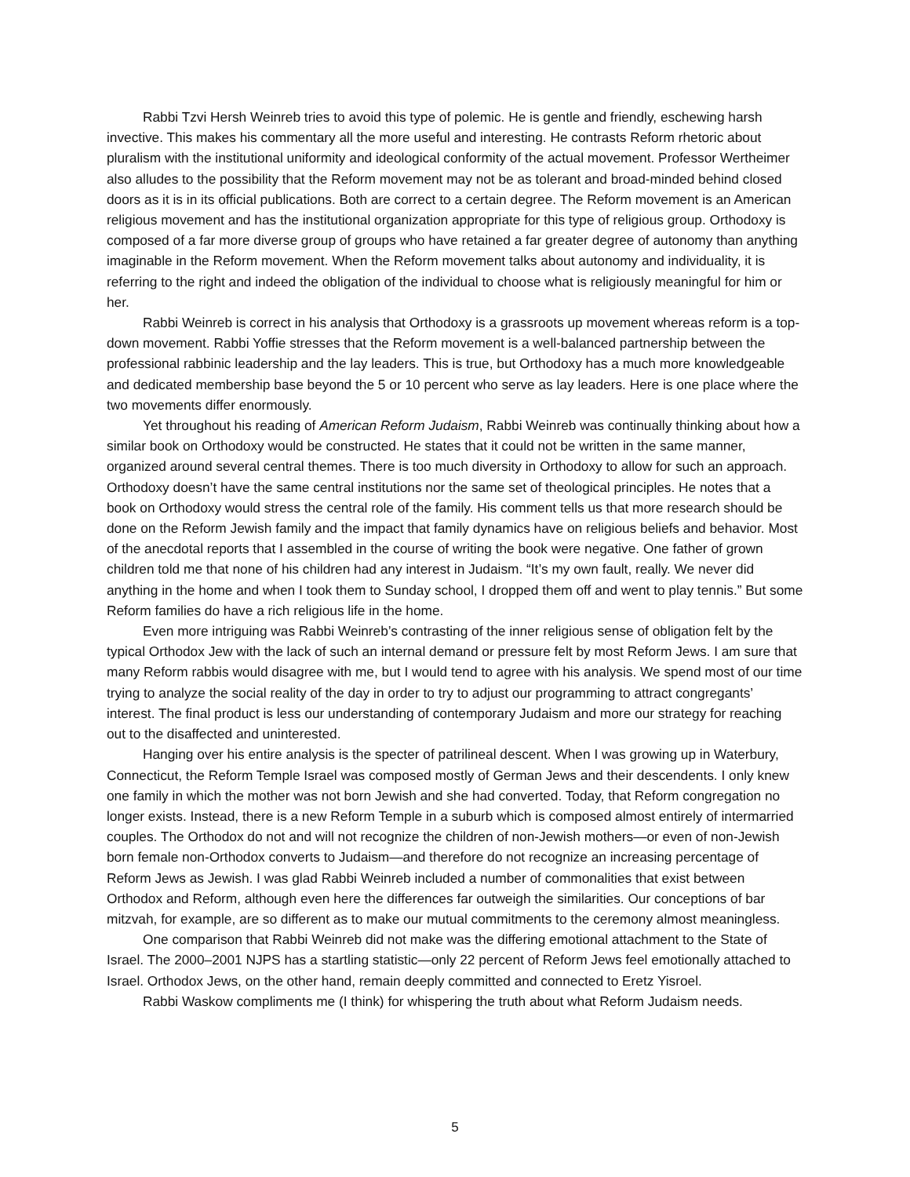Rabbi Tzvi Hersh Weinreb tries to avoid this type of polemic. He is gentle and friendly, eschewing harsh invective. This makes his commentary all the more useful and interesting. He contrasts Reform rhetoric about pluralism with the institutional uniformity and ideological conformity of the actual movement. Professor Wertheimer also alludes to the possibility that the Reform movement may not be as tolerant and broad-minded behind closed doors as it is in its official publications. Both are correct to a certain degree. The Reform movement is an American religious movement and has the institutional organization appropriate for this type of religious group. Orthodoxy is composed of a far more diverse group of groups who have retained a far greater degree of autonomy than anything imaginable in the Reform movement. When the Reform movement talks about autonomy and individuality, it is referring to the right and indeed the obligation of the individual to choose what is religiously meaningful for him or her.
Rabbi Weinreb is correct in his analysis that Orthodoxy is a grassroots up movement whereas reform is a top-down movement. Rabbi Yoffie stresses that the Reform movement is a well-balanced partnership between the professional rabbinic leadership and the lay leaders. This is true, but Orthodoxy has a much more knowledgeable and dedicated membership base beyond the 5 or 10 percent who serve as lay leaders. Here is one place where the two movements differ enormously.
Yet throughout his reading of American Reform Judaism, Rabbi Weinreb was continually thinking about how a similar book on Orthodoxy would be constructed. He states that it could not be written in the same manner, organized around several central themes. There is too much diversity in Orthodoxy to allow for such an approach. Orthodoxy doesn’t have the same central institutions nor the same set of theological principles. He notes that a book on Orthodoxy would stress the central role of the family. His comment tells us that more research should be done on the Reform Jewish family and the impact that family dynamics have on religious beliefs and behavior. Most of the anecdotal reports that I assembled in the course of writing the book were negative. One father of grown children told me that none of his children had any interest in Judaism. “It’s my own fault, really. We never did anything in the home and when I took them to Sunday school, I dropped them off and went to play tennis.” But some Reform families do have a rich religious life in the home.
Even more intriguing was Rabbi Weinreb’s contrasting of the inner religious sense of obligation felt by the typical Orthodox Jew with the lack of such an internal demand or pressure felt by most Reform Jews. I am sure that many Reform rabbis would disagree with me, but I would tend to agree with his analysis. We spend most of our time trying to analyze the social reality of the day in order to try to adjust our programming to attract congregants’ interest. The final product is less our understanding of contemporary Judaism and more our strategy for reaching out to the disaffected and uninterested.
Hanging over his entire analysis is the specter of patrilineal descent. When I was growing up in Waterbury, Connecticut, the Reform Temple Israel was composed mostly of German Jews and their descendents. I only knew one family in which the mother was not born Jewish and she had converted. Today, that Reform congregation no longer exists. Instead, there is a new Reform Temple in a suburb which is composed almost entirely of intermarried couples. The Orthodox do not and will not recognize the children of non-Jewish mothers—or even of non-Jewish born female non-Orthodox converts to Judaism—and therefore do not recognize an increasing percentage of Reform Jews as Jewish. I was glad Rabbi Weinreb included a number of commonalities that exist between Orthodox and Reform, although even here the differences far outweigh the similarities. Our conceptions of bar mitzvah, for example, are so different as to make our mutual commitments to the ceremony almost meaningless.
One comparison that Rabbi Weinreb did not make was the differing emotional attachment to the State of Israel. The 2000–2001 NJPS has a startling statistic—only 22 percent of Reform Jews feel emotionally attached to Israel. Orthodox Jews, on the other hand, remain deeply committed and connected to Eretz Yisroel.
Rabbi Waskow compliments me (I think) for whispering the truth about what Reform Judaism needs.
5